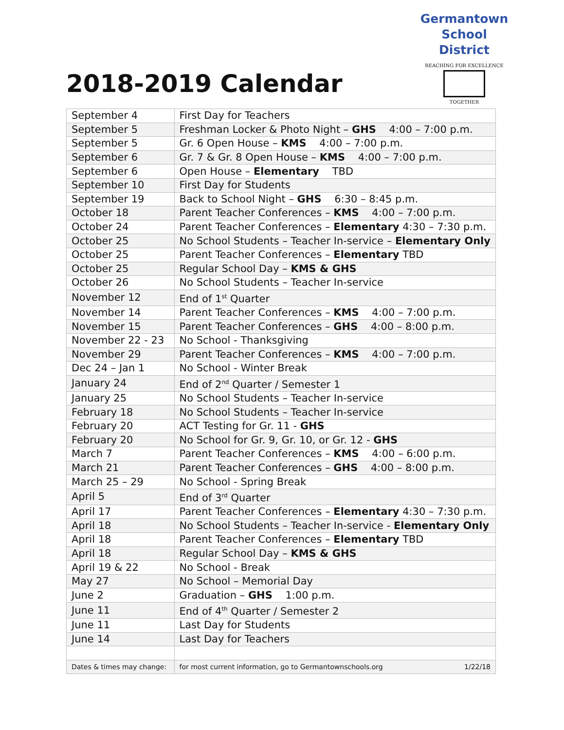2018-2019 Calendar
Germantown
School District
REACHING FOR EXCELLENCE
TOGETHER
| September 4 | First Day for Teachers |
| September 5 | Freshman Locker & Photo Night – GHS 4:00 – 7:00 p.m. |
| September 5 | Gr. 6 Open House – KMS 4:00 – 7:00 p.m. |
| September 6 | Gr. 7 & Gr. 8 Open House – KMS 4:00 – 7:00 p.m. |
| September 6 | Open House – Elementary TBD |
| September 10 | First Day for Students |
| September 19 | Back to School Night – GHS 6:30 – 8:45 p.m. |
| October 18 | Parent Teacher Conferences – KMS 4:00 – 7:00 p.m. |
| October 24 | Parent Teacher Conferences – Elementary 4:30 – 7:30 p.m. |
| October 25 | No School Students – Teacher In-service – Elementary Only |
| October 25 | Parent Teacher Conferences – Elementary TBD |
| October 25 | Regular School Day – KMS & GHS |
| October 26 | No School Students – Teacher In-service |
| November 12 | End of 1<sup>st</sup> Quarter |
| November 14 | Parent Teacher Conferences – KMS 4:00 – 7:00 p.m. |
| November 15 | Parent Teacher Conferences – GHS 4:00 – 8:00 p.m. |
| November 22 - 23 | No School - Thanksgiving |
| November 29 | Parent Teacher Conferences – KMS 4:00 – 7:00 p.m. |
| Dec 24 – Jan 1 | No School - Winter Break |
| January 24 | End of 2<sup>nd</sup> Quarter / Semester 1 |
| January 25 | No School Students – Teacher In-service |
| February 18 | No School Students – Teacher In-service |
| February 20 | ACT Testing for Gr. 11 - GHS |
| February 20 | No School for Gr. 9, Gr. 10, or Gr. 12 - GHS |
| March 7 | Parent Teacher Conferences – KMS 4:00 – 6:00 p.m. |
| March 21 | Parent Teacher Conferences – GHS 4:00 – 8:00 p.m. |
| March 25 – 29 | No School - Spring Break |
| April 5 | End of 3<sup>rd</sup> Quarter |
| April 17 | Parent Teacher Conferences – Elementary 4:30 – 7:30 p.m. |
| April 18 | No School Students – Teacher In-service - Elementary Only |
| April 18 | Parent Teacher Conferences – Elementary TBD |
| April 18 | Regular School Day – KMS & GHS |
| April 19 & 22 | No School - Break |
| May 27 | No School – Memorial Day |
| June 2 | Graduation – GHS 1:00 p.m. |
| June 11 | End of 4<sup>th</sup> Quarter / Semester 2 |
| June 11 | Last Day for Students |
| June 14 | Last Day for Teachers |
| Dates & times may change: | for most current information, go to Germantownschools.org 1/22/18 |